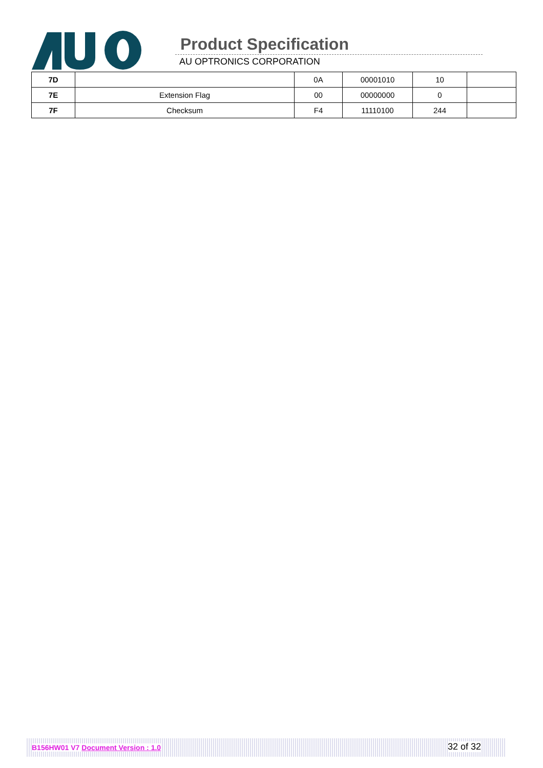Product Specification
AU OPTRONICS CORPORATION
| 7D | | 0A | 00001010 | 10 | |
| 7E | Extension Flag | 00 | 00000000 | 0 | |
| 7F | Checksum | F4 | 11110100 | 244 | |
B156HW01 V7 Document Version : 1.0 32 of 32